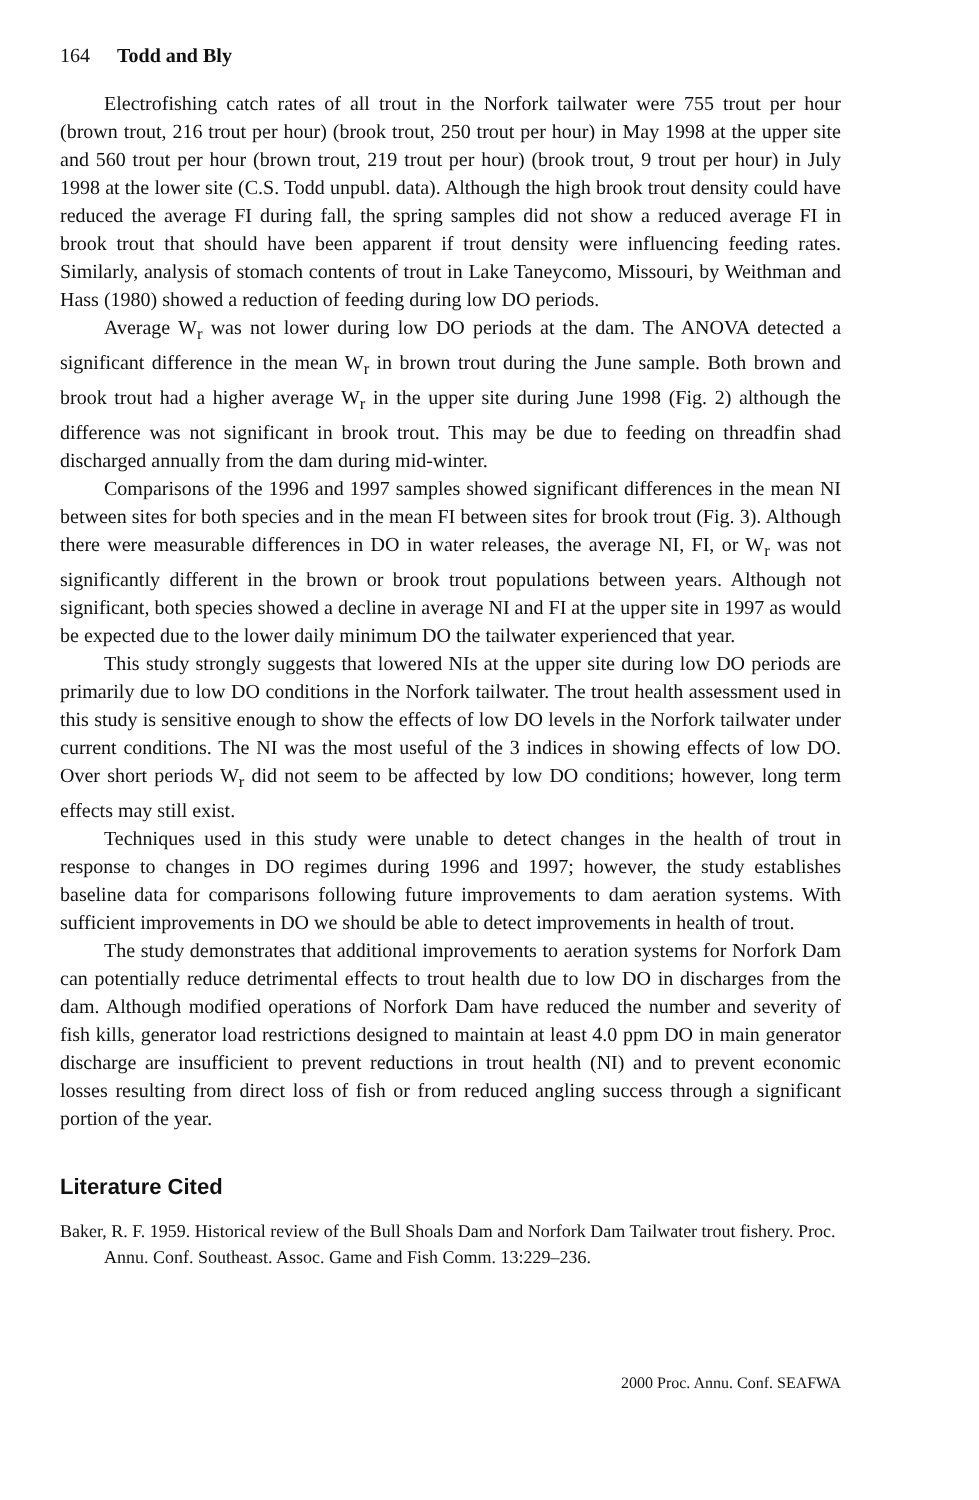164 Todd and Bly
Electrofishing catch rates of all trout in the Norfork tailwater were 755 trout per hour (brown trout, 216 trout per hour) (brook trout, 250 trout per hour) in May 1998 at the upper site and 560 trout per hour (brown trout, 219 trout per hour) (brook trout, 9 trout per hour) in July 1998 at the lower site (C.S. Todd unpubl. data). Although the high brook trout density could have reduced the average FI during fall, the spring samples did not show a reduced average FI in brook trout that should have been apparent if trout density were influencing feeding rates. Similarly, analysis of stomach contents of trout in Lake Taneycomo, Missouri, by Weithman and Hass (1980) showed a reduction of feeding during low DO periods.
Average W<sub>r</sub> was not lower during low DO periods at the dam. The ANOVA detected a significant difference in the mean W<sub>r</sub> in brown trout during the June sample. Both brown and brook trout had a higher average W<sub>r</sub> in the upper site during June 1998 (Fig. 2) although the difference was not significant in brook trout. This may be due to feeding on threadfin shad discharged annually from the dam during mid-winter.
Comparisons of the 1996 and 1997 samples showed significant differences in the mean NI between sites for both species and in the mean FI between sites for brook trout (Fig. 3). Although there were measurable differences in DO in water releases, the average NI, FI, or W<sub>r</sub> was not significantly different in the brown or brook trout populations between years. Although not significant, both species showed a decline in average NI and FI at the upper site in 1997 as would be expected due to the lower daily minimum DO the tailwater experienced that year.
This study strongly suggests that lowered NIs at the upper site during low DO periods are primarily due to low DO conditions in the Norfork tailwater. The trout health assessment used in this study is sensitive enough to show the effects of low DO levels in the Norfork tailwater under current conditions. The NI was the most useful of the 3 indices in showing effects of low DO. Over short periods W<sub>r</sub> did not seem to be affected by low DO conditions; however, long term effects may still exist.
Techniques used in this study were unable to detect changes in the health of trout in response to changes in DO regimes during 1996 and 1997; however, the study establishes baseline data for comparisons following future improvements to dam aeration systems. With sufficient improvements in DO we should be able to detect improvements in health of trout.
The study demonstrates that additional improvements to aeration systems for Norfork Dam can potentially reduce detrimental effects to trout health due to low DO in discharges from the dam. Although modified operations of Norfork Dam have reduced the number and severity of fish kills, generator load restrictions designed to maintain at least 4.0 ppm DO in main generator discharge are insufficient to prevent reductions in trout health (NI) and to prevent economic losses resulting from direct loss of fish or from reduced angling success through a significant portion of the year.
Literature Cited
Baker, R. F. 1959. Historical review of the Bull Shoals Dam and Norfork Dam Tailwater trout fishery. Proc. Annu. Conf. Southeast. Assoc. Game and Fish Comm. 13:229–236.
2000 Proc. Annu. Conf. SEAFWA